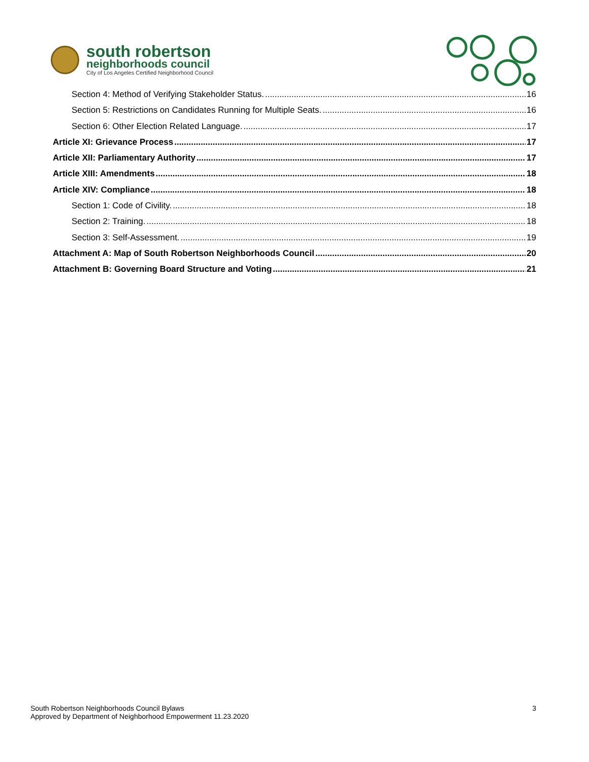south robertson
neighborhoods council
City of Los Angeles Certified Neighborhood Council
Section 4: Method of Verifying Stakeholder Status. 16
Section 5: Restrictions on Candidates Running for Multiple Seats. 16
Section 6: Other Election Related Language. 17
Article XI: Grievance Process 17
Article XII: Parliamentary Authority 17
Article XIII: Amendments 18
Article XIV: Compliance 18
Section 1: Code of Civility. 18
Section 2: Training. 18
Section 3: Self-Assessment. 19
Attachment A: Map of South Robertson Neighborhoods Council 20
Attachment B: Governing Board Structure and Voting 21
South Robertson Neighborhoods Council Bylaws
Approved by Department of Neighborhood Empowerment 11.23.2020
3